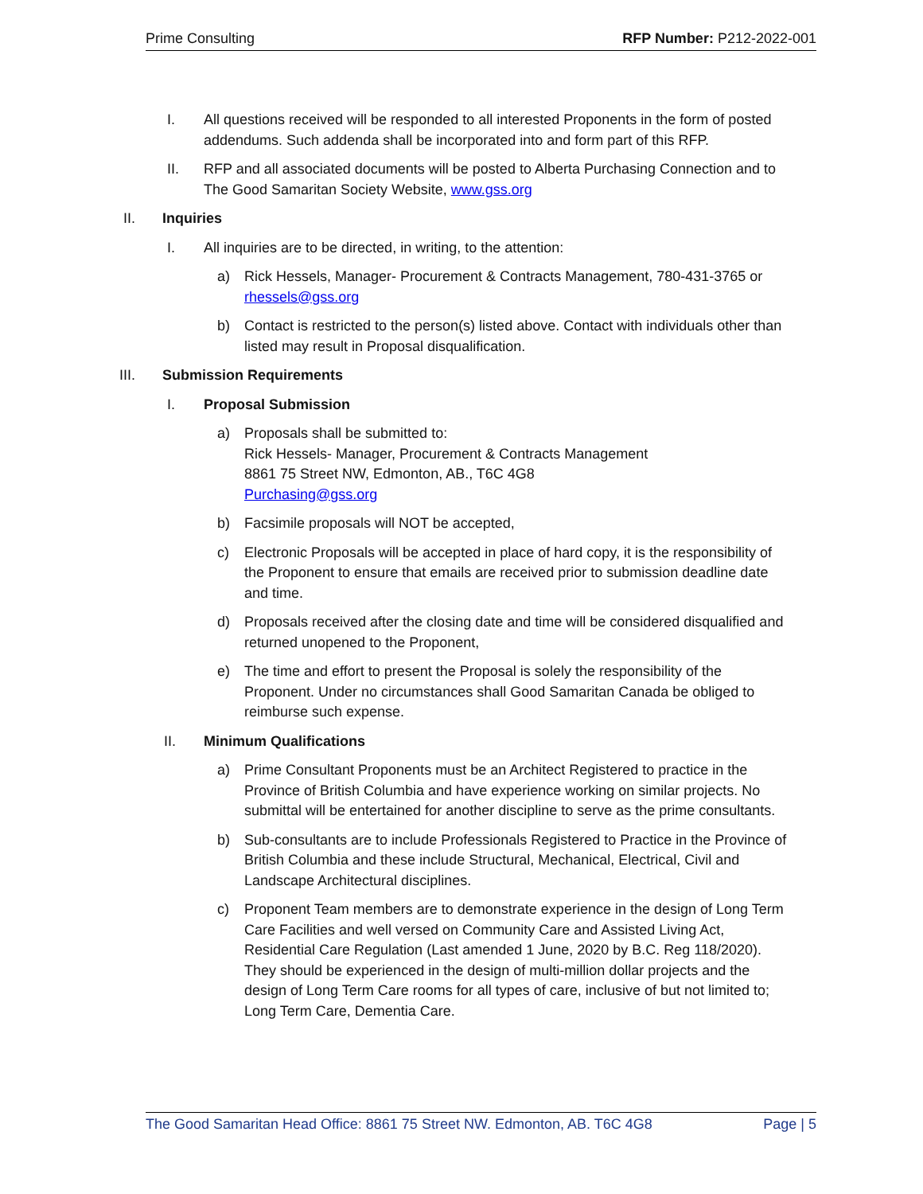Prime Consulting RFP Number: P212-2022-001
I. All questions received will be responded to all interested Proponents in the form of posted addendums. Such addenda shall be incorporated into and form part of this RFP.
II. RFP and all associated documents will be posted to Alberta Purchasing Connection and to The Good Samaritan Society Website, www.gss.org
II. Inquiries
I. All inquiries are to be directed, in writing, to the attention:
a) Rick Hessels, Manager- Procurement & Contracts Management, 780-431-3765 or rhessels@gss.org
b) Contact is restricted to the person(s) listed above. Contact with individuals other than listed may result in Proposal disqualification.
III. Submission Requirements
I. Proposal Submission
a) Proposals shall be submitted to:
Rick Hessels- Manager, Procurement & Contracts Management
8861 75 Street NW, Edmonton, AB., T6C 4G8
Purchasing@gss.org
b) Facsimile proposals will NOT be accepted,
c) Electronic Proposals will be accepted in place of hard copy, it is the responsibility of the Proponent to ensure that emails are received prior to submission deadline date and time.
d) Proposals received after the closing date and time will be considered disqualified and returned unopened to the Proponent,
e) The time and effort to present the Proposal is solely the responsibility of the Proponent. Under no circumstances shall Good Samaritan Canada be obliged to reimburse such expense.
II. Minimum Qualifications
a) Prime Consultant Proponents must be an Architect Registered to practice in the Province of British Columbia and have experience working on similar projects. No submittal will be entertained for another discipline to serve as the prime consultants.
b) Sub-consultants are to include Professionals Registered to Practice in the Province of British Columbia and these include Structural, Mechanical, Electrical, Civil and Landscape Architectural disciplines.
c) Proponent Team members are to demonstrate experience in the design of Long Term Care Facilities and well versed on Community Care and Assisted Living Act, Residential Care Regulation (Last amended 1 June, 2020 by B.C. Reg 118/2020). They should be experienced in the design of multi-million dollar projects and the design of Long Term Care rooms for all types of care, inclusive of but not limited to; Long Term Care, Dementia Care.
The Good Samaritan Head Office: 8861 75 Street NW. Edmonton, AB. T6C 4G8 Page | 5